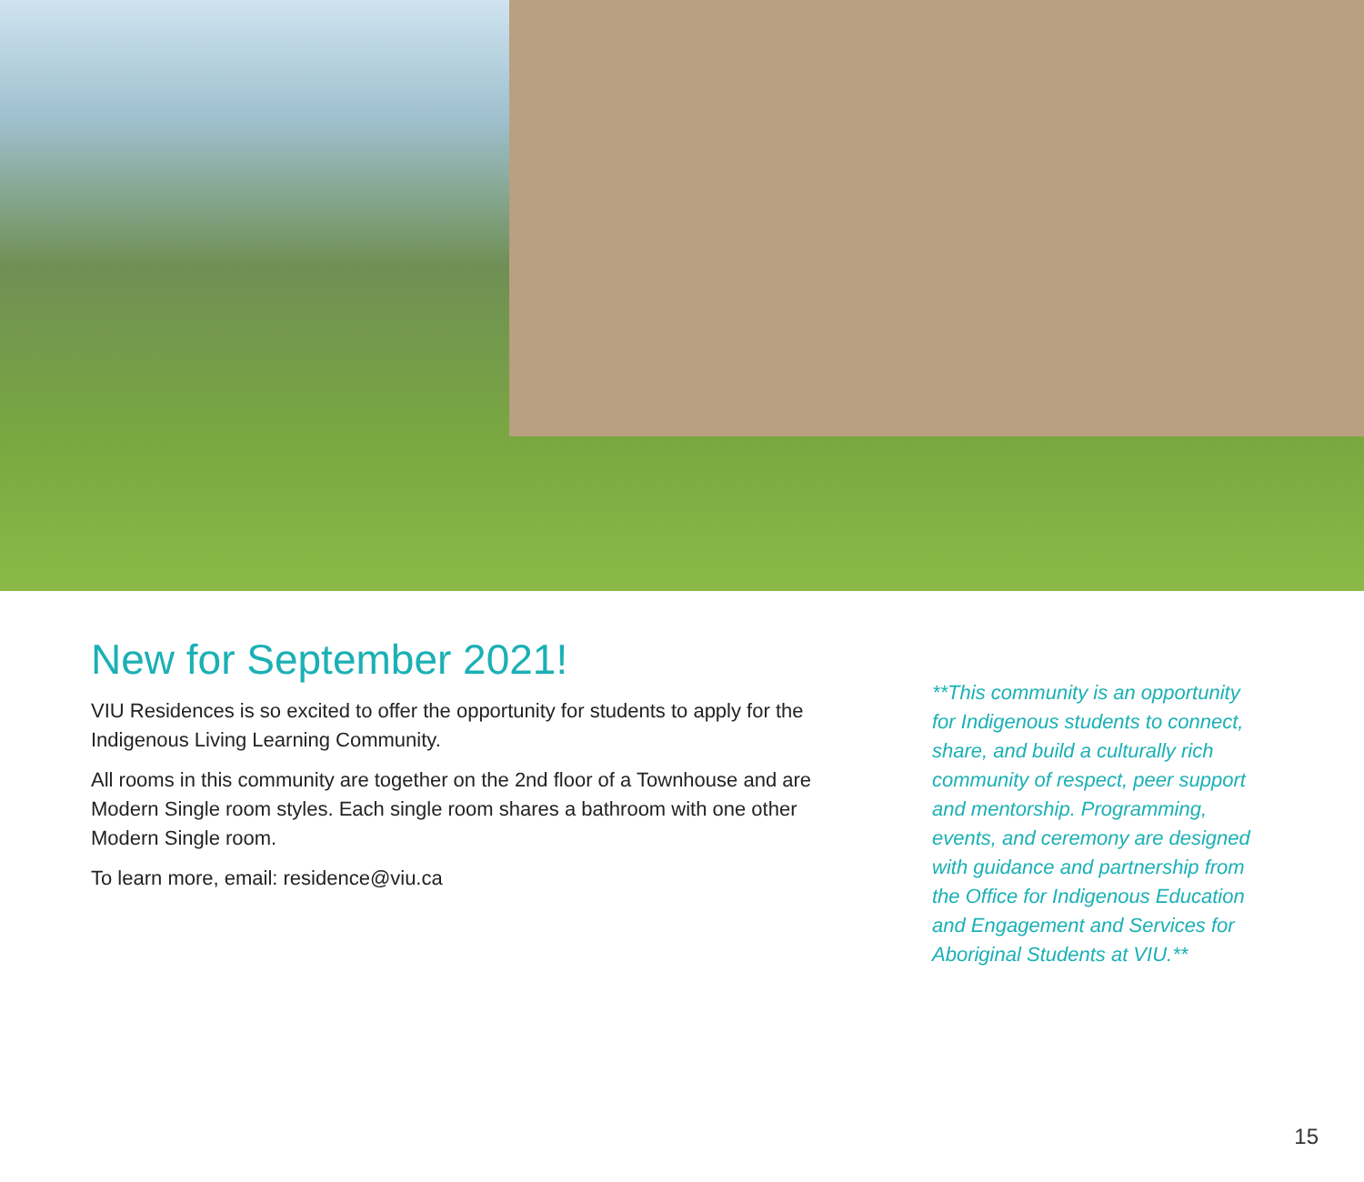New for September 2021!
VIU Residences is so excited to offer the opportunity for students to apply for the Indigenous Living Learning Community.
All rooms in this community are together on the 2nd floor of a Townhouse and are Modern Single room styles. Each single room shares a bathroom with one other Modern Single room.
To learn more, email: residence@viu.ca
**This community is an opportunity for Indigenous students to connect, share, and build a culturally rich community of respect, peer support and mentorship. Programming, events, and ceremony are designed with guidance and partnership from the Office for Indigenous Education and Engagement and Services for Aboriginal Students at VIU.**
15